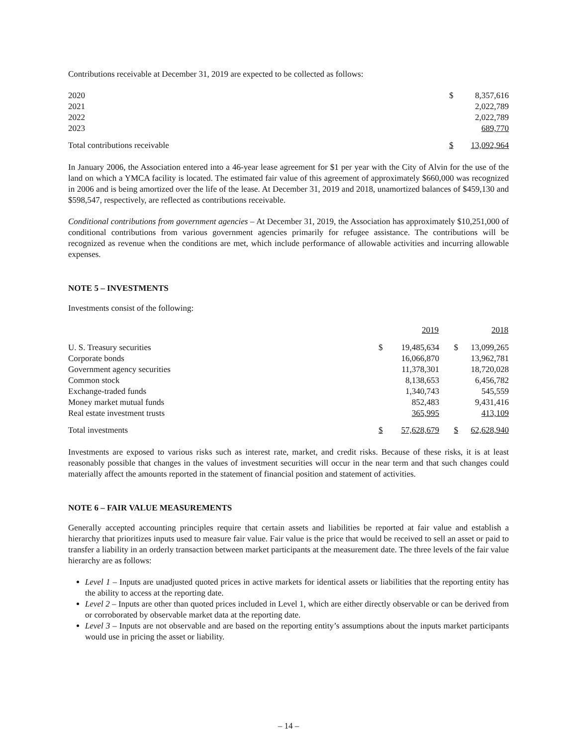Contributions receivable at December 31, 2019 are expected to be collected as follows:
| 2020 | $ | 8,357,616 |
| 2021 | | 2,022,789 |
| 2022 | | 2,022,789 |
| 2023 | | 689,770 |
| Total contributions receivable | $ | 13,092,964 |
In January 2006, the Association entered into a 46-year lease agreement for $1 per year with the City of Alvin for the use of the land on which a YMCA facility is located. The estimated fair value of this agreement of approximately $660,000 was recognized in 2006 and is being amortized over the life of the lease. At December 31, 2019 and 2018, unamortized balances of $459,130 and $598,547, respectively, are reflected as contributions receivable.
Conditional contributions from government agencies – At December 31, 2019, the Association has approximately $10,251,000 of conditional contributions from various government agencies primarily for refugee assistance. The contributions will be recognized as revenue when the conditions are met, which include performance of allowable activities and incurring allowable expenses.
NOTE 5 – INVESTMENTS
Investments consist of the following:
| | | 2019 | | 2018 |
| --- | --- | --- | --- | --- |
| U. S. Treasury securities | $ | 19,485,634 | $ | 13,099,265 |
| Corporate bonds | | 16,066,870 | | 13,962,781 |
| Government agency securities | | 11,378,301 | | 18,720,028 |
| Common stock | | 8,138,653 | | 6,456,782 |
| Exchange-traded funds | | 1,340,743 | | 545,559 |
| Money market mutual funds | | 852,483 | | 9,431,416 |
| Real estate investment trusts | | 365,995 | | 413,109 |
| Total investments | $ | 57,628,679 | $ | 62,628,940 |
Investments are exposed to various risks such as interest rate, market, and credit risks. Because of these risks, it is at least reasonably possible that changes in the values of investment securities will occur in the near term and that such changes could materially affect the amounts reported in the statement of financial position and statement of activities.
NOTE 6 – FAIR VALUE MEASUREMENTS
Generally accepted accounting principles require that certain assets and liabilities be reported at fair value and establish a hierarchy that prioritizes inputs used to measure fair value. Fair value is the price that would be received to sell an asset or paid to transfer a liability in an orderly transaction between market participants at the measurement date. The three levels of the fair value hierarchy are as follows:
Level 1 – Inputs are unadjusted quoted prices in active markets for identical assets or liabilities that the reporting entity has the ability to access at the reporting date.
Level 2 – Inputs are other than quoted prices included in Level 1, which are either directly observable or can be derived from or corroborated by observable market data at the reporting date.
Level 3 – Inputs are not observable and are based on the reporting entity’s assumptions about the inputs market participants would use in pricing the asset or liability.
– 14 –